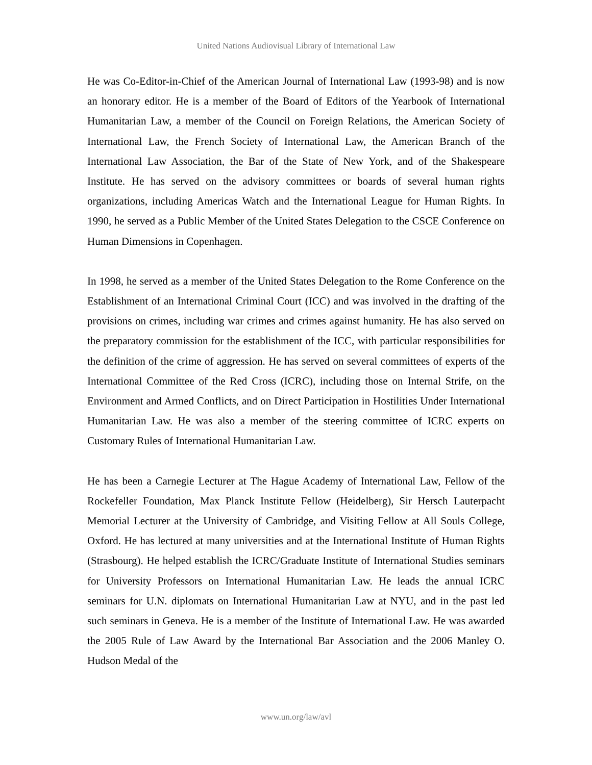United Nations Audiovisual Library of International Law
He was Co-Editor-in-Chief of the American Journal of International Law (1993-98) and is now an honorary editor. He is a member of the Board of Editors of the Yearbook of International Humanitarian Law, a member of the Council on Foreign Relations, the American Society of International Law, the French Society of International Law, the American Branch of the International Law Association, the Bar of the State of New York, and of the Shakespeare Institute. He has served on the advisory committees or boards of several human rights organizations, including Americas Watch and the International League for Human Rights. In 1990, he served as a Public Member of the United States Delegation to the CSCE Conference on Human Dimensions in Copenhagen.
In 1998, he served as a member of the United States Delegation to the Rome Conference on the Establishment of an International Criminal Court (ICC) and was involved in the drafting of the provisions on crimes, including war crimes and crimes against humanity. He has also served on the preparatory commission for the establishment of the ICC, with particular responsibilities for the definition of the crime of aggression. He has served on several committees of experts of the International Committee of the Red Cross (ICRC), including those on Internal Strife, on the Environment and Armed Conflicts, and on Direct Participation in Hostilities Under International Humanitarian Law. He was also a member of the steering committee of ICRC experts on Customary Rules of International Humanitarian Law.
He has been a Carnegie Lecturer at The Hague Academy of International Law, Fellow of the Rockefeller Foundation, Max Planck Institute Fellow (Heidelberg), Sir Hersch Lauterpacht Memorial Lecturer at the University of Cambridge, and Visiting Fellow at All Souls College, Oxford. He has lectured at many universities and at the International Institute of Human Rights (Strasbourg). He helped establish the ICRC/Graduate Institute of International Studies seminars for University Professors on International Humanitarian Law. He leads the annual ICRC seminars for U.N. diplomats on International Humanitarian Law at NYU, and in the past led such seminars in Geneva. He is a member of the Institute of International Law. He was awarded the 2005 Rule of Law Award by the International Bar Association and the 2006 Manley O. Hudson Medal of the
www.un.org/law/avl